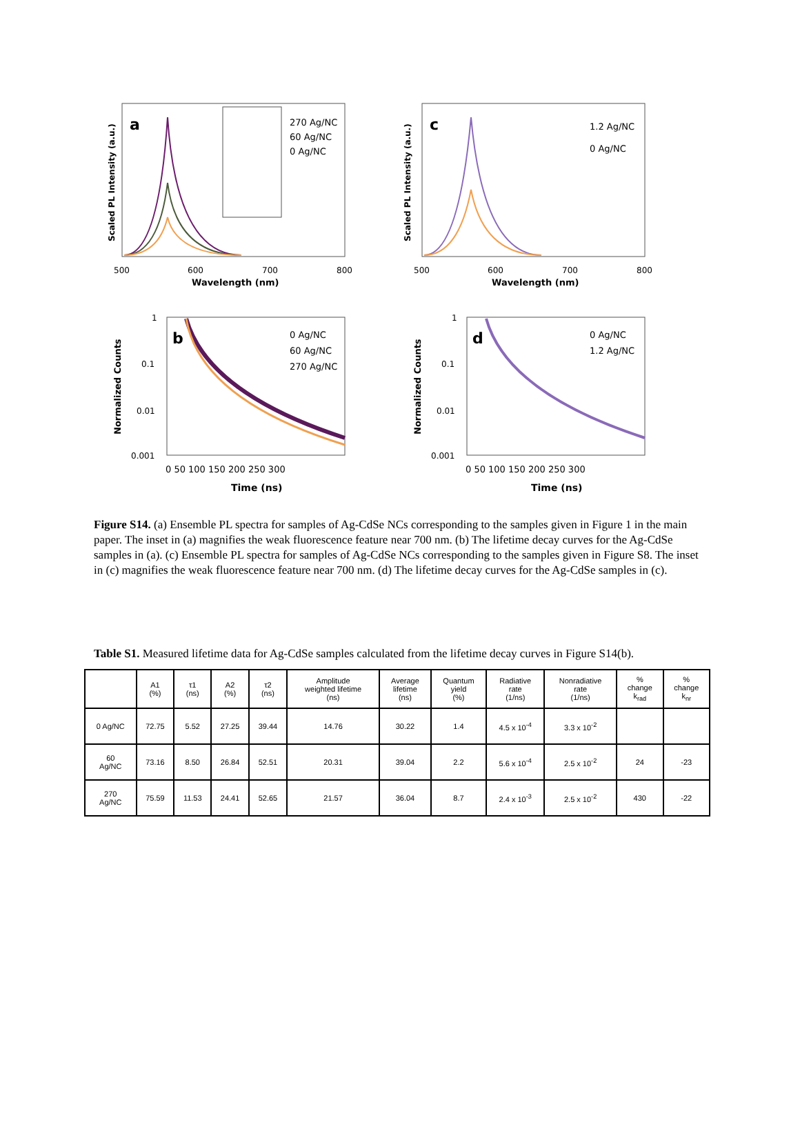a
270 Ag/NC
60 Ag/NC
0 Ag/NC
500
600
700
800
Wavelength (nm)
Scaled PL Intensity (a.u.)
c
1.2 Ag/NC
0 Ag/NC
500
600
700
800
Wavelength (nm)
Scaled PL Intensity (a.u.)
b
0 Ag/NC
60 Ag/NC
270 Ag/NC
1
0.1
0.01
0.001
0 50 100 150 200 250 300
Time (ns)
Normalized Counts
d
0 Ag/NC
1.2 Ag/NC
1
0.1
0.01
0.001
0 50 100 150 200 250 300
Time (ns)
Normalized Counts
Figure S14. (a) Ensemble PL spectra for samples of Ag-CdSe NCs corresponding to the samples given in Figure 1 in the main paper. The inset in (a) magnifies the weak fluorescence feature near 700 nm. (b) The lifetime decay curves for the Ag-CdSe samples in (a). (c) Ensemble PL spectra for samples of Ag-CdSe NCs corresponding to the samples given in Figure S8. The inset in (c) magnifies the weak fluorescence feature near 700 nm. (d) The lifetime decay curves for the Ag-CdSe samples in (c).
Table S1. Measured lifetime data for Ag-CdSe samples calculated from the lifetime decay curves in Figure S14(b).
| | A1 (%) | τ1 (ns) | A2 (%) | τ2 (ns) | Amplitude weighted lifetime (ns) | Average lifetime (ns) | Quantum yield (%) | Radiative rate (1/ns) | Nonradiative rate (1/ns) | % change k<sub>rad</sub> | % change k<sub>nr</sub> |
| --- | --- | --- | --- | --- | --- | --- | --- | --- | --- | --- | --- |
| 0 Ag/NC | 72.75 | 5.52 | 27.25 | 39.44 | 14.76 | 30.22 | 1.4 | 4.5 x 10<sup>-4</sup> | 3.3 x 10<sup>-2</sup> | | |
| 60 Ag/NC | 73.16 | 8.50 | 26.84 | 52.51 | 20.31 | 39.04 | 2.2 | 5.6 x 10<sup>-4</sup> | 2.5 x 10<sup>-2</sup> | 24 | -23 |
| 270 Ag/NC | 75.59 | 11.53 | 24.41 | 52.65 | 21.57 | 36.04 | 8.7 | 2.4 x 10<sup>-3</sup> | 2.5 x 10<sup>-2</sup> | 430 | -22 |